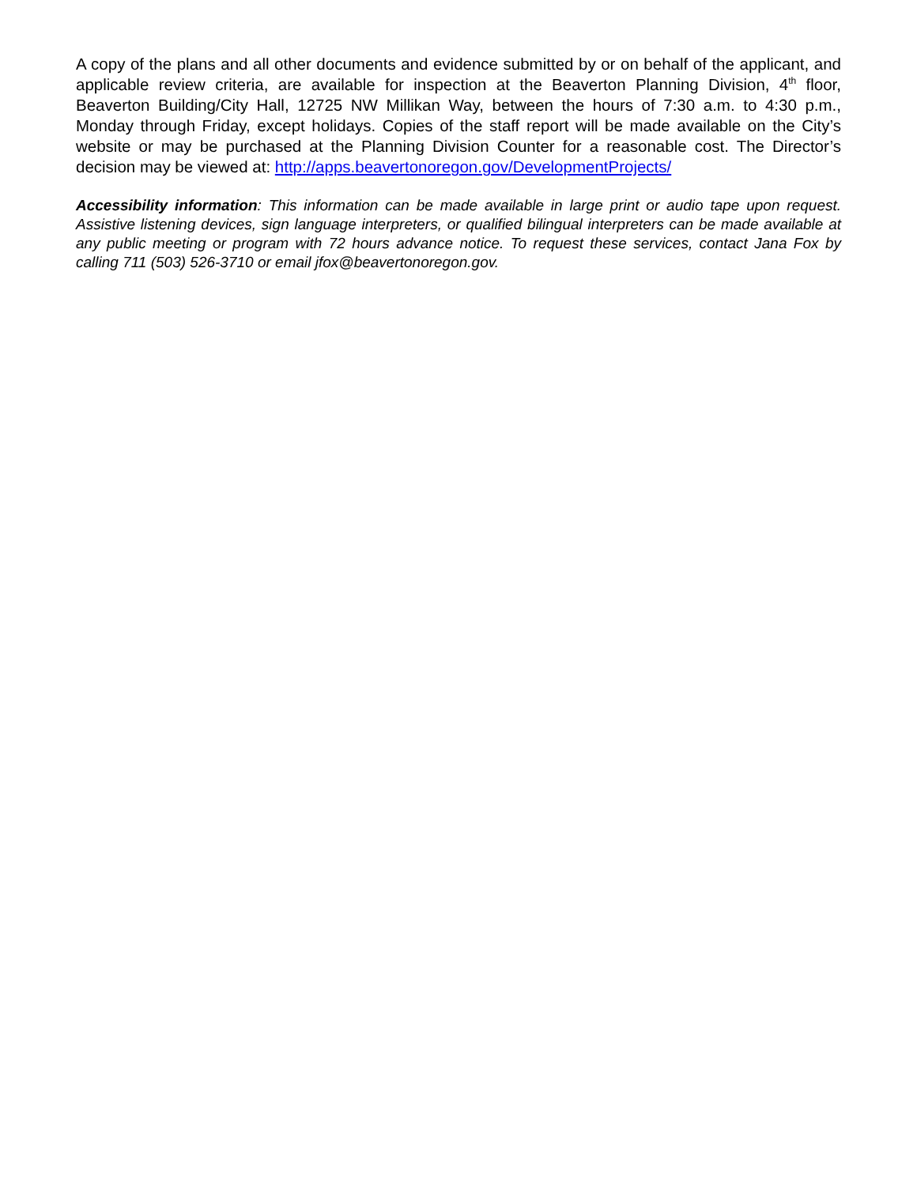A copy of the plans and all other documents and evidence submitted by or on behalf of the applicant, and applicable review criteria, are available for inspection at the Beaverton Planning Division, 4<sup>th</sup> floor, Beaverton Building/City Hall, 12725 NW Millikan Way, between the hours of 7:30 a.m. to 4:30 p.m., Monday through Friday, except holidays. Copies of the staff report will be made available on the City’s website or may be purchased at the Planning Division Counter for a reasonable cost. The Director’s decision may be viewed at: http://apps.beavertonoregon.gov/DevelopmentProjects/
Accessibility information: This information can be made available in large print or audio tape upon request. Assistive listening devices, sign language interpreters, or qualified bilingual interpreters can be made available at any public meeting or program with 72 hours advance notice. To request these services, contact Jana Fox by calling 711 (503) 526-3710 or email jfox@beavertonoregon.gov.